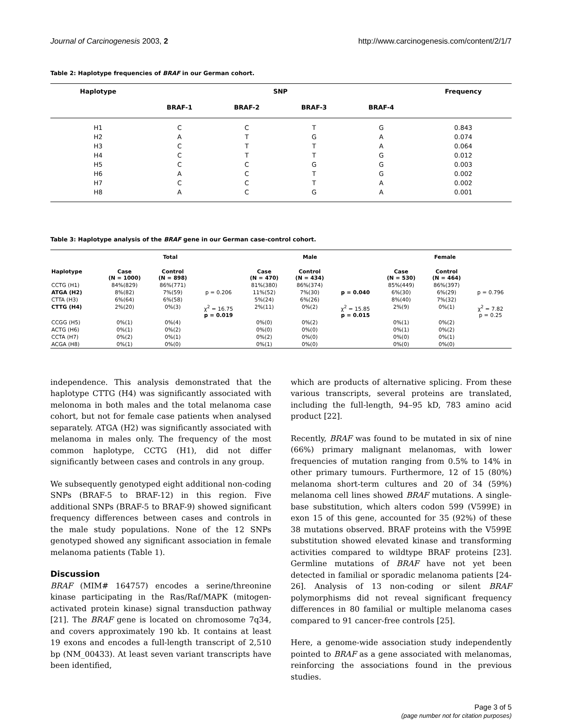Journal of Carcinogenesis 2003, 2 http://www.carcinogenesis.com/content/2/1/7
Table 2: Haplotype frequencies of BRAF in our German cohort.
| Haplotype | SNP | | | | Frequency |
| --- | --- | --- | --- | --- | --- |
| | BRAF-1 | BRAF-2 | BRAF-3 | BRAF-4 | |
| H1 | C | C | T | G | 0.843 |
| H2 | A | T | G | A | 0.074 |
| H3 | C | T | T | A | 0.064 |
| H4 | C | T | T | G | 0.012 |
| H5 | C | C | G | G | 0.003 |
| H6 | A | C | T | G | 0.002 |
| H7 | C | C | T | A | 0.002 |
| H8 | A | C | G | A | 0.001 |
Table 3: Haplotype analysis of the BRAF gene in our German case-control cohort.
| | Total | | | Male | | | Female | | |
| --- | --- | --- | --- | --- | --- | --- | --- | --- | --- |
| Haplotype | Case (N = 1000) | Control (N = 898) | | Case (N = 470) | Control (N = 434) | | Case (N = 530) | Control (N = 464) | |
| CCTG (H1) | 84%(829) | 86%(771) | | 81%(380) | 86%(374) | | 85%(449) | 86%(397) | |
| ATGA (H2) | 8%(82) | 7%(59) | p = 0.206 | 11%(52) | 7%(30) | p = 0.040 | 6%(30) | 6%(29) | p = 0.796 |
| CTTA (H3) | 6%(64) | 6%(58) | | 5%(24) | 6%(26) | | 8%(40) | 7%(32) | |
| CTTG (H4) | 2%(20) | 0%(3) | χ<sup>2</sup> = 16.75 p = 0.019 | 2%(11) | 0%(2) | χ<sup>2</sup> = 15.85 p = 0.015 | 2%(9) | 0%(1) | χ<sup>2</sup> = 7.82 p = 0.25 |
| CCGG (H5) | 0%(1) | 0%(4) | | 0%(0) | 0%(2) | | 0%(1) | 0%(2) | |
| ACTG (H6) | 0%(1) | 0%(2) | | 0%(0) | 0%(0) | | 0%(1) | 0%(2) | |
| CCTA (H7) | 0%(2) | 0%(1) | | 0%(2) | 0%(0) | | 0%(0) | 0%(1) | |
| ACGA (H8) | 0%(1) | 0%(0) | | 0%(1) | 0%(0) | | 0%(0) | 0%(0) | |
independence. This analysis demonstrated that the haplotype CTTG (H4) was significantly associated with melonoma in both males and the total melanoma case cohort, but not for female case patients when analysed separately. ATGA (H2) was significantly associated with melanoma in males only. The frequency of the most common haplotype, CCTG (H1), did not differ significantly between cases and controls in any group.
We subsequently genotyped eight additional non-coding SNPs (BRAF-5 to BRAF-12) in this region. Five additional SNPs (BRAF-5 to BRAF-9) showed significant frequency differences between cases and controls in the male study populations. None of the 12 SNPs genotyped showed any significant association in female melanoma patients (Table 1).
Discussion
BRAF (MIM# 164757) encodes a serine/threonine kinase participating in the Ras/Raf/MAPK (mitogen-activated protein kinase) signal transduction pathway [21]. The BRAF gene is located on chromosome 7q34, and covers approximately 190 kb. It contains at least 19 exons and encodes a full-length transcript of 2,510 bp (NM_00433). At least seven variant transcripts have been identified,
which are products of alternative splicing. From these various transcripts, several proteins are translated, including the full-length, 94–95 kD, 783 amino acid product [22].
Recently, BRAF was found to be mutated in six of nine (66%) primary malignant melanomas, with lower frequencies of mutation ranging from 0.5% to 14% in other primary tumours. Furthermore, 12 of 15 (80%) melanoma short-term cultures and 20 of 34 (59%) melanoma cell lines showed BRAF mutations. A single-base substitution, which alters codon 599 (V599E) in exon 15 of this gene, accounted for 35 (92%) of these 38 mutations observed. BRAF proteins with the V599E substitution showed elevated kinase and transforming activities compared to wildtype BRAF proteins [23]. Germline mutations of BRAF have not yet been detected in familial or sporadic melanoma patients [24-26]. Analysis of 13 non-coding or silent BRAF polymorphisms did not reveal significant frequency differences in 80 familial or multiple melanoma cases compared to 91 cancer-free controls [25].
Here, a genome-wide association study independently pointed to BRAF as a gene associated with melanomas, reinforcing the associations found in the previous studies.
Page 3 of 5
(page number not for citation purposes)